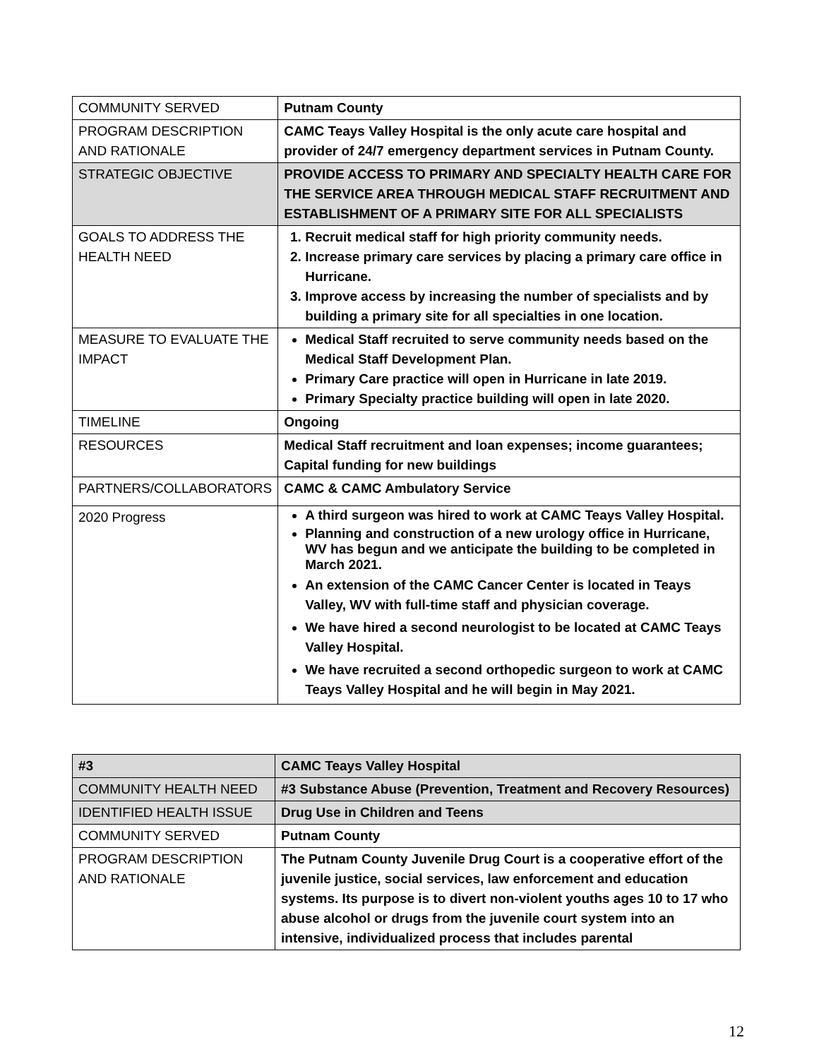| COMMUNITY SERVED | Putnam County |
| PROGRAM DESCRIPTION AND RATIONALE | CAMC Teays Valley Hospital is the only acute care hospital and provider of 24/7 emergency department services in Putnam County. |
| STRATEGIC OBJECTIVE | PROVIDE ACCESS TO PRIMARY AND SPECIALTY HEALTH CARE FOR THE SERVICE AREA THROUGH MEDICAL STAFF RECRUITMENT AND ESTABLISHMENT OF A PRIMARY SITE FOR ALL SPECIALISTS |
| GOALS TO ADDRESS THE HEALTH NEED | 1. Recruit medical staff for high priority community needs. 2. Increase primary care services by placing a primary care office in Hurricane. 3. Improve access by increasing the number of specialists and by building a primary site for all specialties in one location. |
| MEASURE TO EVALUATE THE IMPACT | Medical Staff recruited to serve community needs based on the Medical Staff Development Plan. Primary Care practice will open in Hurricane in late 2019. Primary Specialty practice building will open in late 2020. |
| TIMELINE | Ongoing |
| RESOURCES | Medical Staff recruitment and loan expenses; income guarantees; Capital funding for new buildings |
| PARTNERS/COLLABORATORS | CAMC & CAMC Ambulatory Service |
| 2020 Progress | A third surgeon was hired to work at CAMC Teays Valley Hospital. Planning and construction of a new urology office in Hurricane, WV has begun and we anticipate the building to be completed in March 2021. An extension of the CAMC Cancer Center is located in Teays Valley, WV with full-time staff and physician coverage. We have hired a second neurologist to be located at CAMC Teays Valley Hospital. We have recruited a second orthopedic surgeon to work at CAMC Teays Valley Hospital and he will begin in May 2021. |
| #3 | CAMC Teays Valley Hospital |
| COMMUNITY HEALTH NEED | #3 Substance Abuse (Prevention, Treatment and Recovery Resources) |
| IDENTIFIED HEALTH ISSUE | Drug Use in Children and Teens |
| COMMUNITY SERVED | Putnam County |
| PROGRAM DESCRIPTION AND RATIONALE | The Putnam County Juvenile Drug Court is a cooperative effort of the juvenile justice, social services, law enforcement and education systems. Its purpose is to divert non-violent youths ages 10 to 17 who abuse alcohol or drugs from the juvenile court system into an intensive, individualized process that includes parental |
12